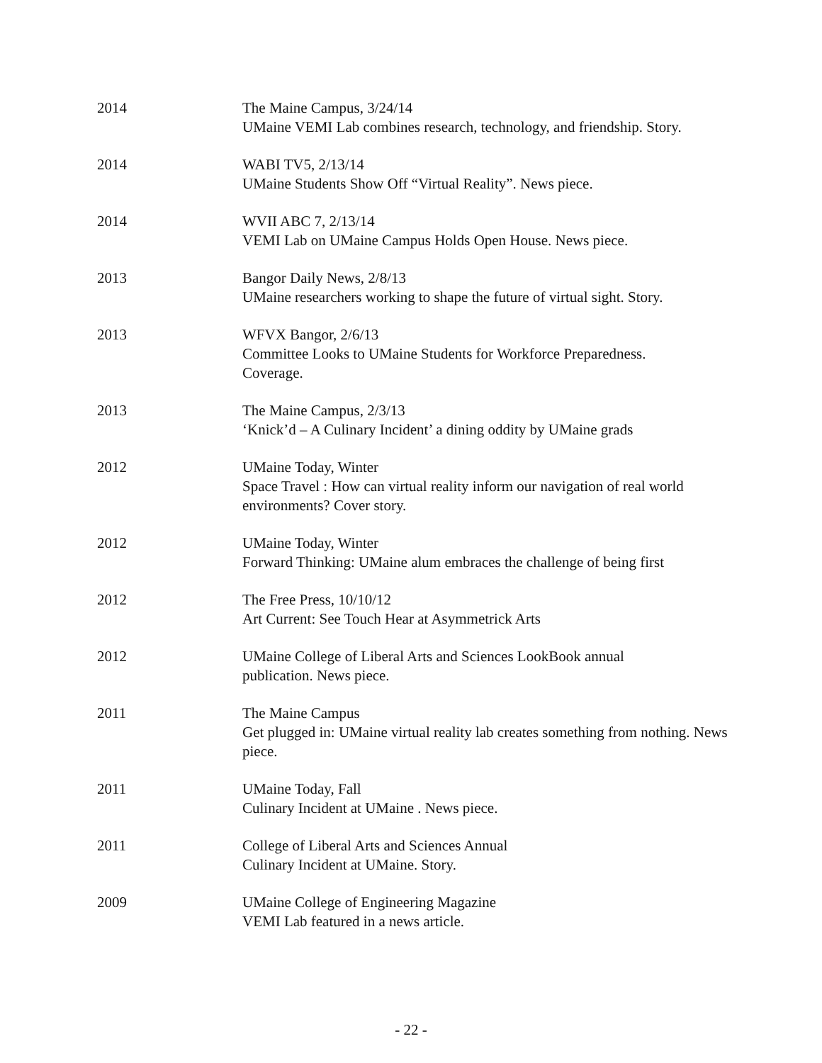2014 The Maine Campus, 3/24/14
UMaine VEMI Lab combines research, technology, and friendship. Story.
2014 WABI TV5, 2/13/14
UMaine Students Show Off “Virtual Reality”. News piece.
2014 WVII ABC 7, 2/13/14
VEMI Lab on UMaine Campus Holds Open House. News piece.
2013 Bangor Daily News, 2/8/13
UMaine researchers working to shape the future of virtual sight. Story.
2013 WFVX Bangor, 2/6/13
Committee Looks to UMaine Students for Workforce Preparedness.
Coverage.
2013 The Maine Campus, 2/3/13
‘Knick’d – A Culinary Incident’ a dining oddity by UMaine grads
2012 UMaine Today, Winter
Space Travel : How can virtual reality inform our navigation of real world environments? Cover story.
2012 UMaine Today, Winter
Forward Thinking: UMaine alum embraces the challenge of being first
2012 The Free Press, 10/10/12
Art Current: See Touch Hear at Asymmetrick Arts
2012 UMaine College of Liberal Arts and Sciences LookBook annual
publication. News piece.
2011 The Maine Campus
Get plugged in: UMaine virtual reality lab creates something from nothing. News piece.
2011 UMaine Today, Fall
Culinary Incident at UMaine . News piece.
2011 College of Liberal Arts and Sciences Annual
Culinary Incident at UMaine. Story.
2009 UMaine College of Engineering Magazine
VEMI Lab featured in a news article.
- 22 -